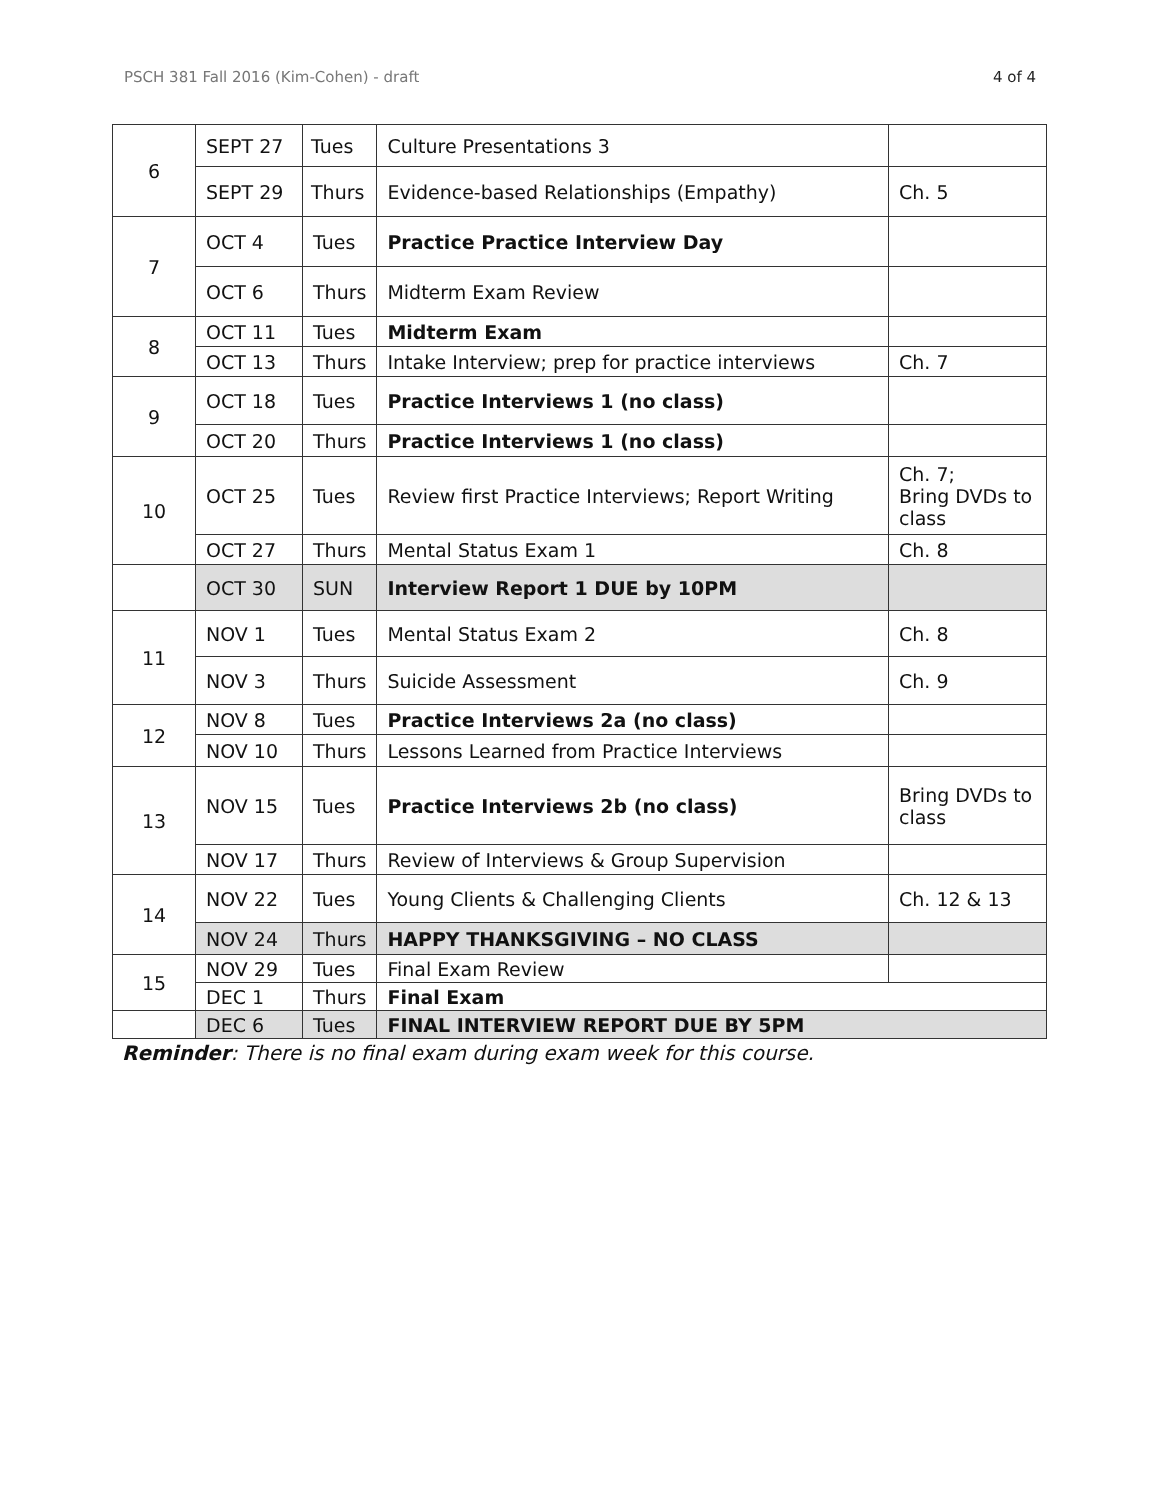PSCH 381 Fall 2016 (Kim-Cohen) - draft 4 of 4
| 6 | SEPT 27 | Tues | Culture Presentations 3 | |
| | SEPT 29 | Thurs | Evidence-based Relationships (Empathy) | Ch. 5 |
| 7 | OCT 4 | Tues | Practice Practice Interview Day | |
| | OCT 6 | Thurs | Midterm Exam Review | |
| 8 | OCT 11 | Tues | Midterm Exam | |
| | OCT 13 | Thurs | Intake Interview; prep for practice interviews | Ch. 7 |
| 9 | OCT 18 | Tues | Practice Interviews 1 (no class) | |
| | OCT 20 | Thurs | Practice Interviews 1 (no class) | |
| 10 | OCT 25 | Tues | Review first Practice Interviews; Report Writing | Ch. 7; Bring DVDs to class |
| | OCT 27 | Thurs | Mental Status Exam 1 | Ch. 8 |
| | OCT 30 | SUN | Interview Report 1 DUE by 10PM | |
| 11 | NOV 1 | Tues | Mental Status Exam 2 | Ch. 8 |
| | NOV 3 | Thurs | Suicide Assessment | Ch. 9 |
| 12 | NOV 8 | Tues | Practice Interviews 2a (no class) | |
| | NOV 10 | Thurs | Lessons Learned from Practice Interviews | |
| 13 | NOV 15 | Tues | Practice Interviews 2b (no class) | Bring DVDs to class |
| | NOV 17 | Thurs | Review of Interviews & Group Supervision | |
| 14 | NOV 22 | Tues | Young Clients & Challenging Clients | Ch. 12 & 13 |
| | NOV 24 | Thurs | HAPPY THANKSGIVING – NO CLASS | |
| 15 | NOV 29 | Tues | Final Exam Review | |
| | DEC 1 | Thurs | Final Exam | |
| | DEC 6 | Tues | FINAL INTERVIEW REPORT DUE BY 5PM | |
Reminder: There is no final exam during exam week for this course.